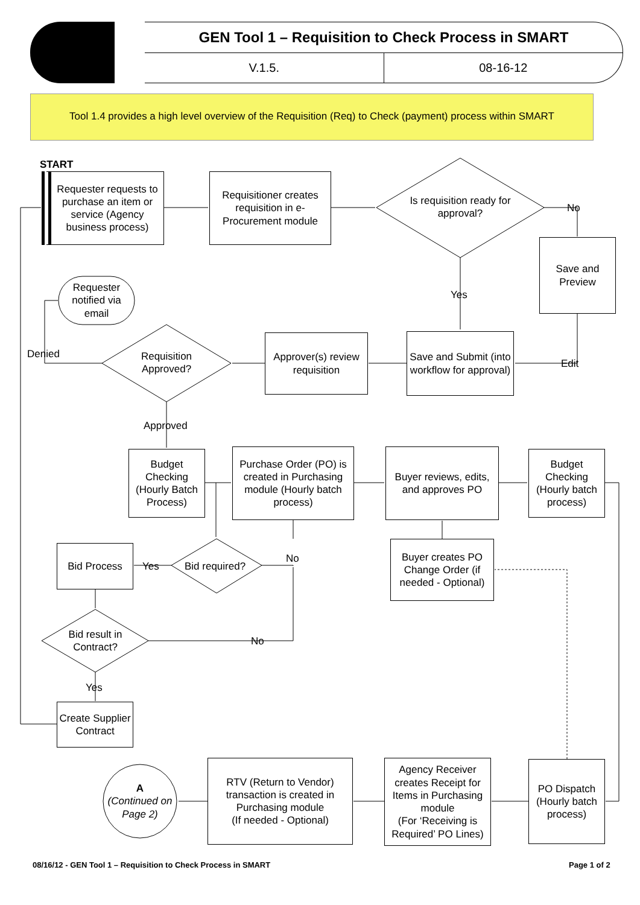GEN Tool 1 – Requisition to Check Process in SMART
V.1.5. 08-16-12
Tool 1.4 provides a high level overview of the Requisition (Req) to Check (payment) process within SMART
START
Requester requests to purchase an item or service (Agency business process)
Requisitioner creates requisition in e-Procurement module
Is requisition ready for approval?
No
Save and Preview
Yes
Requester notified via email
Denied
Requisition Approved?
Approver(s) review requisition
Save and Submit (into workflow for approval)
Edit
Approved
Budget Checking (Hourly Batch Process)
Purchase Order (PO) is created in Purchasing module (Hourly batch process)
Buyer reviews, edits, and approves PO
Budget Checking (Hourly batch process)
Bid Process
Yes Bid required?
No
Buyer creates PO Change Order (if needed - Optional)
Bid result in Contract?
No
Yes
Create Supplier Contract
A
(Continued on Page 2)
RTV (Return to Vendor) transaction is created in Purchasing module
(If needed - Optional)
Agency Receiver creates Receipt for Items in Purchasing module
(For ‘Receiving is Required’ PO Lines)
PO Dispatch (Hourly batch process)
08/16/12 - GEN Tool 1 – Requisition to Check Process in SMART
Page 1 of 2